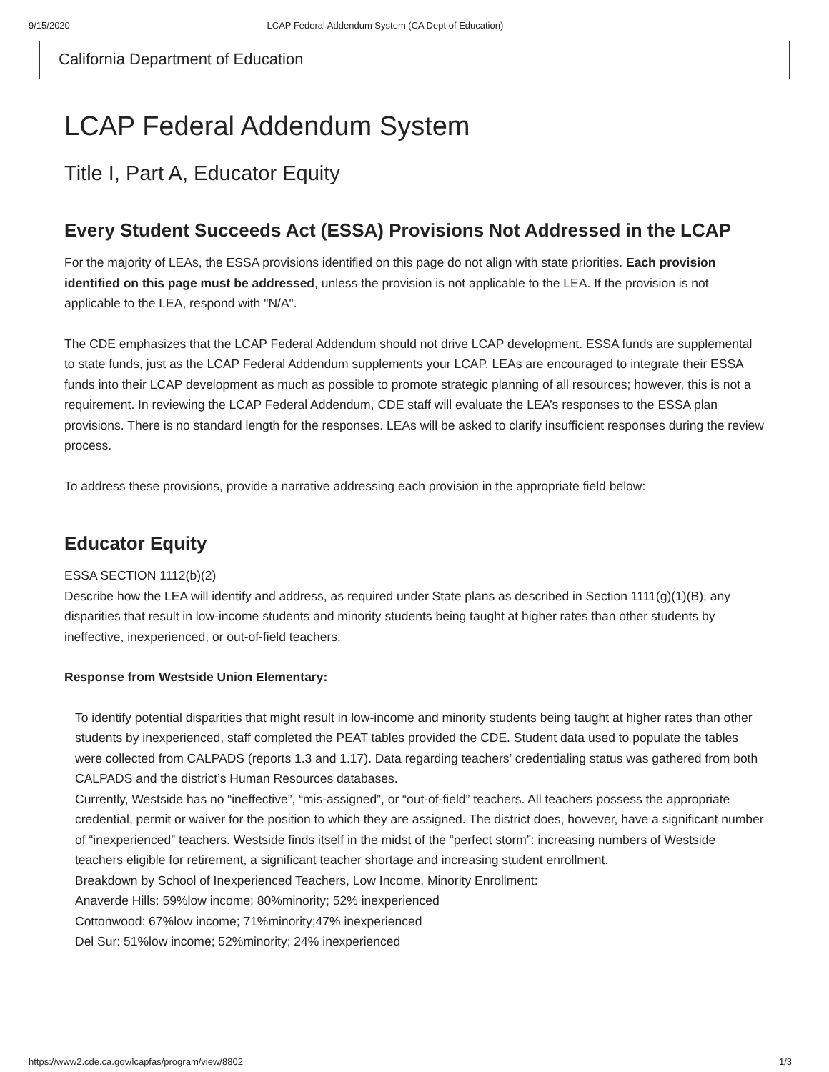9/15/2020 LCAP Federal Addendum System (CA Dept of Education)
California Department of Education
LCAP Federal Addendum System
Title I, Part A, Educator Equity
Every Student Succeeds Act (ESSA) Provisions Not Addressed in the LCAP
For the majority of LEAs, the ESSA provisions identified on this page do not align with state priorities. Each provision identified on this page must be addressed, unless the provision is not applicable to the LEA. If the provision is not applicable to the LEA, respond with "N/A".
The CDE emphasizes that the LCAP Federal Addendum should not drive LCAP development. ESSA funds are supplemental to state funds, just as the LCAP Federal Addendum supplements your LCAP. LEAs are encouraged to integrate their ESSA funds into their LCAP development as much as possible to promote strategic planning of all resources; however, this is not a requirement. In reviewing the LCAP Federal Addendum, CDE staff will evaluate the LEA’s responses to the ESSA plan provisions. There is no standard length for the responses. LEAs will be asked to clarify insufficient responses during the review process.
To address these provisions, provide a narrative addressing each provision in the appropriate field below:
Educator Equity
ESSA SECTION 1112(b)(2)
Describe how the LEA will identify and address, as required under State plans as described in Section 1111(g)(1)(B), any disparities that result in low-income students and minority students being taught at higher rates than other students by ineffective, inexperienced, or out-of-field teachers.
Response from Westside Union Elementary:
To identify potential disparities that might result in low-income and minority students being taught at higher rates than other students by inexperienced, staff completed the PEAT tables provided the CDE. Student data used to populate the tables were collected from CALPADS (reports 1.3 and 1.17). Data regarding teachers’ credentialing status was gathered from both CALPADS and the district’s Human Resources databases.
Currently, Westside has no “ineffective”, “mis-assigned”, or “out-of-field” teachers. All teachers possess the appropriate credential, permit or waiver for the position to which they are assigned. The district does, however, have a significant number of “inexperienced” teachers. Westside finds itself in the midst of the “perfect storm”: increasing numbers of Westside teachers eligible for retirement, a significant teacher shortage and increasing student enrollment.
Breakdown by School of Inexperienced Teachers, Low Income, Minority Enrollment:
Anaverde Hills: 59%low income; 80%minority; 52% inexperienced
Cottonwood: 67%low income; 71%minority;47% inexperienced
Del Sur: 51%low income; 52%minority; 24% inexperienced
https://www2.cde.ca.gov/lcapfas/program/view/8802 1/3